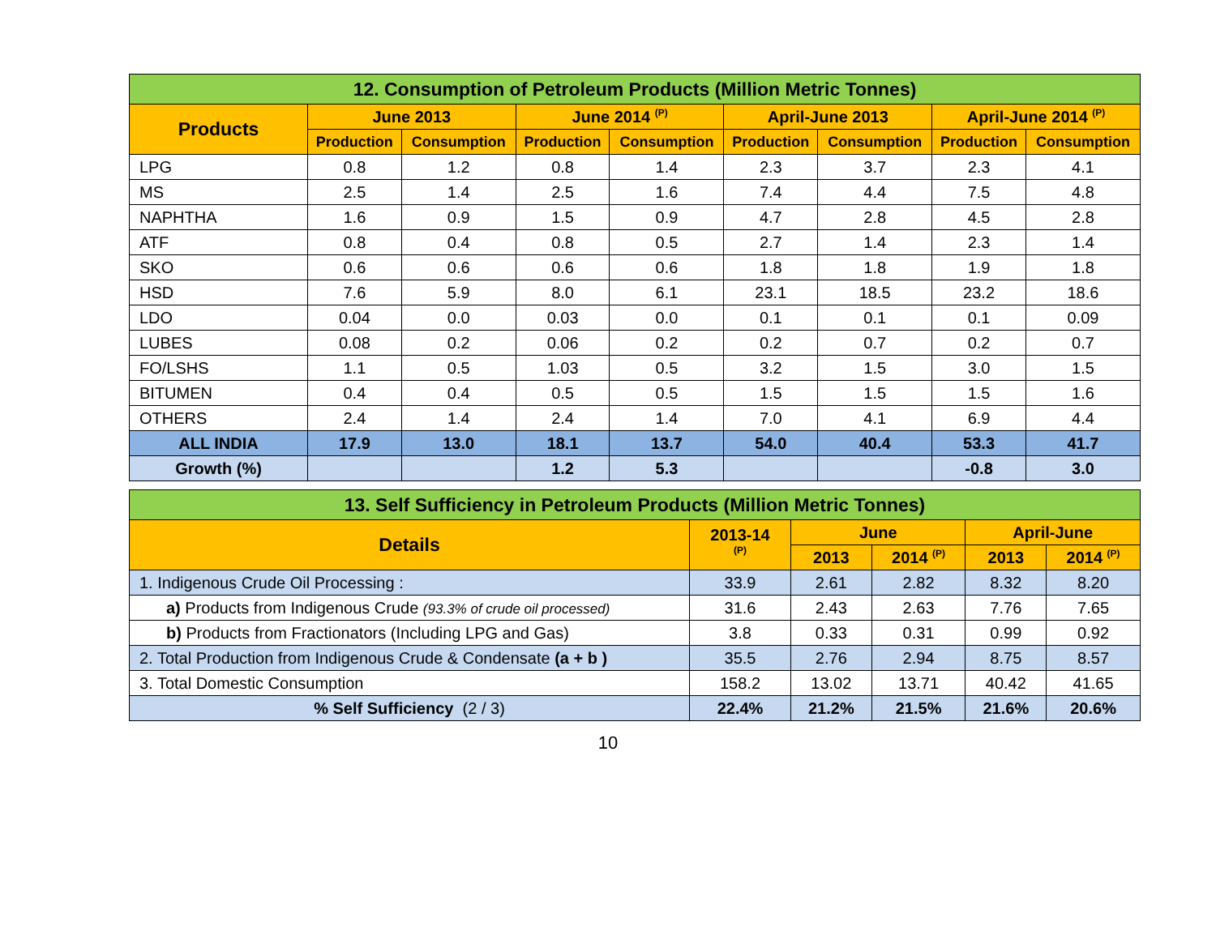| 12. Consumption of Petroleum Products (Million Metric Tonnes) | | | | | | | | |
| --- | --- | --- | --- | --- | --- | --- | --- | --- |
| Products | June 2013 | | June 2014 <sup>(P)</sup> | | April-June 2013 | | April-June 2014 <sup>(P)</sup> | |
| | Production | Consumption | Production | Consumption | Production | Consumption | Production | Consumption |
| LPG | 0.8 | 1.2 | 0.8 | 1.4 | 2.3 | 3.7 | 2.3 | 4.1 |
| MS | 2.5 | 1.4 | 2.5 | 1.6 | 7.4 | 4.4 | 7.5 | 4.8 |
| NAPHTHA | 1.6 | 0.9 | 1.5 | 0.9 | 4.7 | 2.8 | 4.5 | 2.8 |
| ATF | 0.8 | 0.4 | 0.8 | 0.5 | 2.7 | 1.4 | 2.3 | 1.4 |
| SKO | 0.6 | 0.6 | 0.6 | 0.6 | 1.8 | 1.8 | 1.9 | 1.8 |
| HSD | 7.6 | 5.9 | 8.0 | 6.1 | 23.1 | 18.5 | 23.2 | 18.6 |
| LDO | 0.04 | 0.0 | 0.03 | 0.0 | 0.1 | 0.1 | 0.1 | 0.09 |
| LUBES | 0.08 | 0.2 | 0.06 | 0.2 | 0.2 | 0.7 | 0.2 | 0.7 |
| FO/LSHS | 1.1 | 0.5 | 1.03 | 0.5 | 3.2 | 1.5 | 3.0 | 1.5 |
| BITUMEN | 0.4 | 0.4 | 0.5 | 0.5 | 1.5 | 1.5 | 1.5 | 1.6 |
| OTHERS | 2.4 | 1.4 | 2.4 | 1.4 | 7.0 | 4.1 | 6.9 | 4.4 |
| ALL INDIA | 17.9 | 13.0 | 18.1 | 13.7 | 54.0 | 40.4 | 53.3 | 41.7 |
| Growth (%) | | | 1.2 | 5.3 | | | -0.8 | 3.0 |
| 13. Self Sufficiency in Petroleum Products (Million Metric Tonnes) | | | | | |
| --- | --- | --- | --- | --- | --- |
| Details | 2013-14 <sup>(P)</sup> | June | | April-June | |
| | | 2013 | 2014 <sup>(P)</sup> | 2013 | 2014 <sup>(P)</sup> |
| 1. Indigenous Crude Oil Processing : | 33.9 | 2.61 | 2.82 | 8.32 | 8.20 |
| a) Products from Indigenous Crude (93.3% of crude oil processed) | 31.6 | 2.43 | 2.63 | 7.76 | 7.65 |
| b) Products from Fractionators (Including LPG and Gas) | 3.8 | 0.33 | 0.31 | 0.99 | 0.92 |
| 2. Total Production from Indigenous Crude & Condensate (a + b ) | 35.5 | 2.76 | 2.94 | 8.75 | 8.57 |
| 3. Total Domestic Consumption | 158.2 | 13.02 | 13.71 | 40.42 | 41.65 |
| % Self Sufficiency (2 / 3) | 22.4% | 21.2% | 21.5% | 21.6% | 20.6% |
10